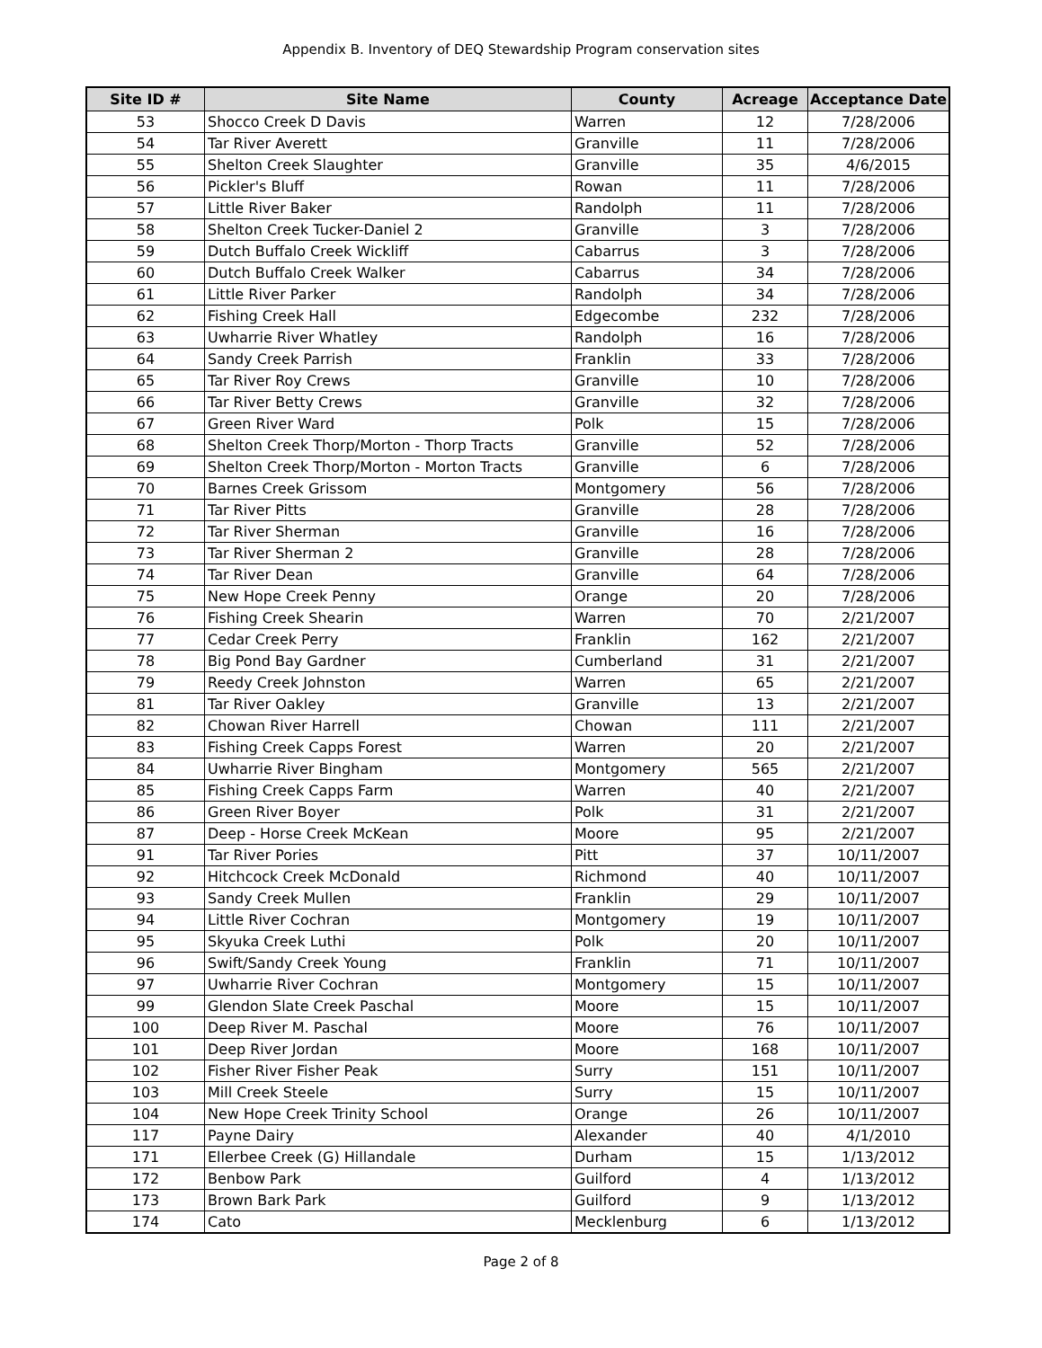Appendix B. Inventory of DEQ Stewardship Program conservation sites
| Site ID # | Site Name | County | Acreage | Acceptance Date |
| --- | --- | --- | --- | --- |
| 53 | Shocco Creek D Davis | Warren | 12 | 7/28/2006 |
| 54 | Tar River Averett | Granville | 11 | 7/28/2006 |
| 55 | Shelton Creek Slaughter | Granville | 35 | 4/6/2015 |
| 56 | Pickler's Bluff | Rowan | 11 | 7/28/2006 |
| 57 | Little River Baker | Randolph | 11 | 7/28/2006 |
| 58 | Shelton Creek Tucker-Daniel 2 | Granville | 3 | 7/28/2006 |
| 59 | Dutch Buffalo Creek Wickliff | Cabarrus | 3 | 7/28/2006 |
| 60 | Dutch Buffalo Creek Walker | Cabarrus | 34 | 7/28/2006 |
| 61 | Little River Parker | Randolph | 34 | 7/28/2006 |
| 62 | Fishing Creek Hall | Edgecombe | 232 | 7/28/2006 |
| 63 | Uwharrie River Whatley | Randolph | 16 | 7/28/2006 |
| 64 | Sandy Creek Parrish | Franklin | 33 | 7/28/2006 |
| 65 | Tar River Roy Crews | Granville | 10 | 7/28/2006 |
| 66 | Tar River Betty Crews | Granville | 32 | 7/28/2006 |
| 67 | Green River Ward | Polk | 15 | 7/28/2006 |
| 68 | Shelton Creek Thorp/Morton - Thorp Tracts | Granville | 52 | 7/28/2006 |
| 69 | Shelton Creek Thorp/Morton - Morton Tracts | Granville | 6 | 7/28/2006 |
| 70 | Barnes Creek Grissom | Montgomery | 56 | 7/28/2006 |
| 71 | Tar River Pitts | Granville | 28 | 7/28/2006 |
| 72 | Tar River Sherman | Granville | 16 | 7/28/2006 |
| 73 | Tar River Sherman 2 | Granville | 28 | 7/28/2006 |
| 74 | Tar River Dean | Granville | 64 | 7/28/2006 |
| 75 | New Hope Creek Penny | Orange | 20 | 7/28/2006 |
| 76 | Fishing Creek Shearin | Warren | 70 | 2/21/2007 |
| 77 | Cedar Creek Perry | Franklin | 162 | 2/21/2007 |
| 78 | Big Pond Bay Gardner | Cumberland | 31 | 2/21/2007 |
| 79 | Reedy Creek Johnston | Warren | 65 | 2/21/2007 |
| 81 | Tar River Oakley | Granville | 13 | 2/21/2007 |
| 82 | Chowan River Harrell | Chowan | 111 | 2/21/2007 |
| 83 | Fishing Creek Capps Forest | Warren | 20 | 2/21/2007 |
| 84 | Uwharrie River Bingham | Montgomery | 565 | 2/21/2007 |
| 85 | Fishing Creek Capps Farm | Warren | 40 | 2/21/2007 |
| 86 | Green River Boyer | Polk | 31 | 2/21/2007 |
| 87 | Deep - Horse Creek McKean | Moore | 95 | 2/21/2007 |
| 91 | Tar River Pories | Pitt | 37 | 10/11/2007 |
| 92 | Hitchcock Creek McDonald | Richmond | 40 | 10/11/2007 |
| 93 | Sandy Creek Mullen | Franklin | 29 | 10/11/2007 |
| 94 | Little River Cochran | Montgomery | 19 | 10/11/2007 |
| 95 | Skyuka Creek Luthi | Polk | 20 | 10/11/2007 |
| 96 | Swift/Sandy Creek Young | Franklin | 71 | 10/11/2007 |
| 97 | Uwharrie River Cochran | Montgomery | 15 | 10/11/2007 |
| 99 | Glendon Slate Creek Paschal | Moore | 15 | 10/11/2007 |
| 100 | Deep River M. Paschal | Moore | 76 | 10/11/2007 |
| 101 | Deep River Jordan | Moore | 168 | 10/11/2007 |
| 102 | Fisher River Fisher Peak | Surry | 151 | 10/11/2007 |
| 103 | Mill Creek Steele | Surry | 15 | 10/11/2007 |
| 104 | New Hope Creek Trinity School | Orange | 26 | 10/11/2007 |
| 117 | Payne Dairy | Alexander | 40 | 4/1/2010 |
| 171 | Ellerbee Creek (G) Hillandale | Durham | 15 | 1/13/2012 |
| 172 | Benbow Park | Guilford | 4 | 1/13/2012 |
| 173 | Brown Bark Park | Guilford | 9 | 1/13/2012 |
| 174 | Cato | Mecklenburg | 6 | 1/13/2012 |
Page 2 of 8